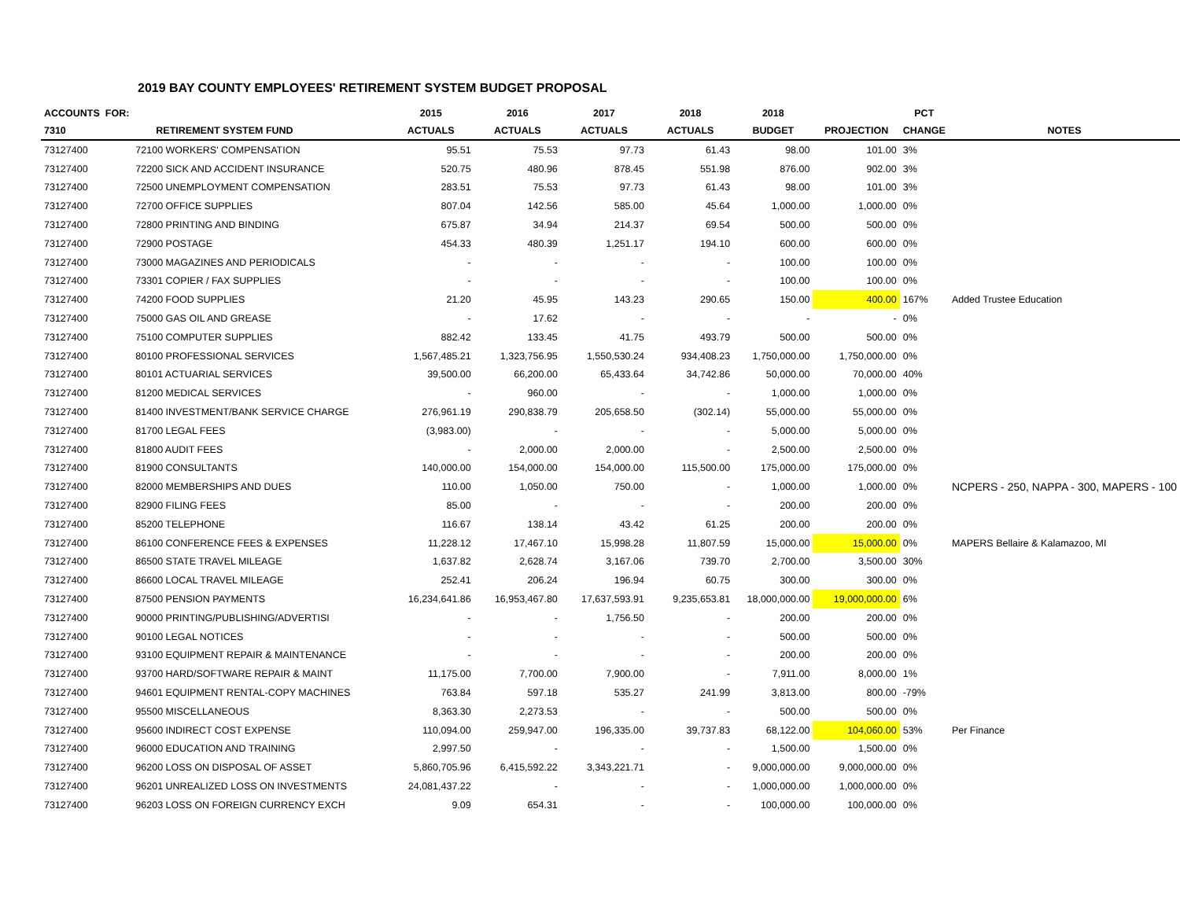2019 BAY COUNTY EMPLOYEES' RETIREMENT SYSTEM BUDGET PROPOSAL
| ACCOUNTS FOR: | | 2015 | 2016 | 2017 | 2018 | 2018 | | PCT | |
| --- | --- | --- | --- | --- | --- | --- | --- | --- | --- |
| 7310 | RETIREMENT SYSTEM FUND | ACTUALS | ACTUALS | ACTUALS | ACTUALS | BUDGET | PROJECTION | CHANGE | NOTES |
| 73127400 | 72100 WORKERS' COMPENSATION | 95.51 | 75.53 | 97.73 | 61.43 | 98.00 | 101.00 | 3% | |
| 73127400 | 72200 SICK AND ACCIDENT INSURANCE | 520.75 | 480.96 | 878.45 | 551.98 | 876.00 | 902.00 | 3% | |
| 73127400 | 72500 UNEMPLOYMENT COMPENSATION | 283.51 | 75.53 | 97.73 | 61.43 | 98.00 | 101.00 | 3% | |
| 73127400 | 72700 OFFICE SUPPLIES | 807.04 | 142.56 | 585.00 | 45.64 | 1,000.00 | 1,000.00 | 0% | |
| 73127400 | 72800 PRINTING AND BINDING | 675.87 | 34.94 | 214.37 | 69.54 | 500.00 | 500.00 | 0% | |
| 73127400 | 72900 POSTAGE | 454.33 | 480.39 | 1,251.17 | 194.10 | 600.00 | 600.00 | 0% | |
| 73127400 | 73000 MAGAZINES AND PERIODICALS | - | - | - | - | 100.00 | 100.00 | 0% | |
| 73127400 | 73301 COPIER / FAX SUPPLIES | - | - | - | - | 100.00 | 100.00 | 0% | |
| 73127400 | 74200 FOOD SUPPLIES | 21.20 | 45.95 | 143.23 | 290.65 | 150.00 | 400.00 | 167% | Added Trustee Education |
| 73127400 | 75000 GAS OIL AND GREASE | - | 17.62 | - | - | - | - | 0% | |
| 73127400 | 75100 COMPUTER SUPPLIES | 882.42 | 133.45 | 41.75 | 493.79 | 500.00 | 500.00 | 0% | |
| 73127400 | 80100 PROFESSIONAL SERVICES | 1,567,485.21 | 1,323,756.95 | 1,550,530.24 | 934,408.23 | 1,750,000.00 | 1,750,000.00 | 0% | |
| 73127400 | 80101 ACTUARIAL SERVICES | 39,500.00 | 66,200.00 | 65,433.64 | 34,742.86 | 50,000.00 | 70,000.00 | 40% | |
| 73127400 | 81200 MEDICAL SERVICES | - | 960.00 | - | - | 1,000.00 | 1,000.00 | 0% | |
| 73127400 | 81400 INVESTMENT/BANK SERVICE CHARGE | 276,961.19 | 290,838.79 | 205,658.50 | (302.14) | 55,000.00 | 55,000.00 | 0% | |
| 73127400 | 81700 LEGAL FEES | (3,983.00) | - | - | - | 5,000.00 | 5,000.00 | 0% | |
| 73127400 | 81800 AUDIT FEES | - | 2,000.00 | 2,000.00 | - | 2,500.00 | 2,500.00 | 0% | |
| 73127400 | 81900 CONSULTANTS | 140,000.00 | 154,000.00 | 154,000.00 | 115,500.00 | 175,000.00 | 175,000.00 | 0% | |
| 73127400 | 82000 MEMBERSHIPS AND DUES | 110.00 | 1,050.00 | 750.00 | - | 1,000.00 | 1,000.00 | 0% | NCPERS - 250, NAPPA - 300, MAPERS - 100 |
| 73127400 | 82900 FILING FEES | 85.00 | - | - | - | 200.00 | 200.00 | 0% | |
| 73127400 | 85200 TELEPHONE | 116.67 | 138.14 | 43.42 | 61.25 | 200.00 | 200.00 | 0% | |
| 73127400 | 86100 CONFERENCE FEES & EXPENSES | 11,228.12 | 17,467.10 | 15,998.28 | 11,807.59 | 15,000.00 | 15,000.00 | 0% | MAPERS Bellaire & Kalamazoo, MI |
| 73127400 | 86500 STATE TRAVEL MILEAGE | 1,637.82 | 2,628.74 | 3,167.06 | 739.70 | 2,700.00 | 3,500.00 | 30% | |
| 73127400 | 86600 LOCAL TRAVEL MILEAGE | 252.41 | 206.24 | 196.94 | 60.75 | 300.00 | 300.00 | 0% | |
| 73127400 | 87500 PENSION PAYMENTS | 16,234,641.86 | 16,953,467.80 | 17,637,593.91 | 9,235,653.81 | 18,000,000.00 | 19,000,000.00 | 6% | |
| 73127400 | 90000 PRINTING/PUBLISHING/ADVERTISI | - | - | 1,756.50 | - | 200.00 | 200.00 | 0% | |
| 73127400 | 90100 LEGAL NOTICES | - | - | - | - | 500.00 | 500.00 | 0% | |
| 73127400 | 93100 EQUIPMENT REPAIR & MAINTENANCE | - | - | - | - | 200.00 | 200.00 | 0% | |
| 73127400 | 93700 HARD/SOFTWARE REPAIR & MAINT | 11,175.00 | 7,700.00 | 7,900.00 | - | 7,911.00 | 8,000.00 | 1% | |
| 73127400 | 94601 EQUIPMENT RENTAL-COPY MACHINES | 763.84 | 597.18 | 535.27 | 241.99 | 3,813.00 | 800.00 | -79% | |
| 73127400 | 95500 MISCELLANEOUS | 8,363.30 | 2,273.53 | - | - | 500.00 | 500.00 | 0% | |
| 73127400 | 95600 INDIRECT COST EXPENSE | 110,094.00 | 259,947.00 | 196,335.00 | 39,737.83 | 68,122.00 | 104,060.00 | 53% | Per Finance |
| 73127400 | 96000 EDUCATION AND TRAINING | 2,997.50 | - | - | - | 1,500.00 | 1,500.00 | 0% | |
| 73127400 | 96200 LOSS ON DISPOSAL OF ASSET | 5,860,705.96 | 6,415,592.22 | 3,343,221.71 | - | 9,000,000.00 | 9,000,000.00 | 0% | |
| 73127400 | 96201 UNREALIZED LOSS ON INVESTMENTS | 24,081,437.22 | - | - | - | 1,000,000.00 | 1,000,000.00 | 0% | |
| 73127400 | 96203 LOSS ON FOREIGN CURRENCY EXCH | 9.09 | 654.31 | - | - | 100,000.00 | 100,000.00 | 0% | |